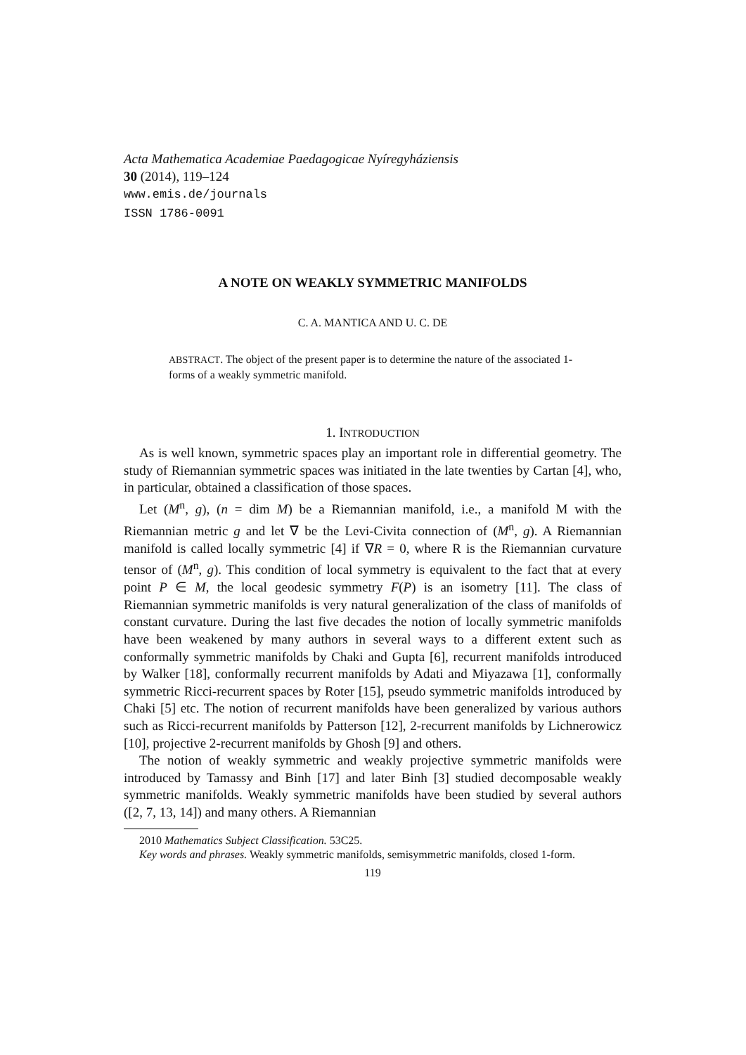Acta Mathematica Academiae Paedagogicae Nyíregyháziensis
30 (2014), 119–124
www.emis.de/journals
ISSN 1786-0091
A NOTE ON WEAKLY SYMMETRIC MANIFOLDS
C. A. MANTICA AND U. C. DE
ABSTRACT. The object of the present paper is to determine the nature of the associated 1-forms of a weakly symmetric manifold.
1. INTRODUCTION
As is well known, symmetric spaces play an important role in differential geometry. The study of Riemannian symmetric spaces was initiated in the late twenties by Cartan [4], who, in particular, obtained a classification of those spaces.
Let (M<sup>n</sup>, g), (n = dim M) be a Riemannian manifold, i.e., a manifold M with the Riemannian metric g and let ∇ be the Levi-Civita connection of (M<sup>n</sup>, g). A Riemannian manifold is called locally symmetric [4] if ∇R = 0, where R is the Riemannian curvature tensor of (M<sup>n</sup>, g). This condition of local symmetry is equivalent to the fact that at every point P ∈ M, the local geodesic symmetry F(P) is an isometry [11]. The class of Riemannian symmetric manifolds is very natural generalization of the class of manifolds of constant curvature. During the last five decades the notion of locally symmetric manifolds have been weakened by many authors in several ways to a different extent such as conformally symmetric manifolds by Chaki and Gupta [6], recurrent manifolds introduced by Walker [18], conformally recurrent manifolds by Adati and Miyazawa [1], conformally symmetric Ricci-recurrent spaces by Roter [15], pseudo symmetric manifolds introduced by Chaki [5] etc. The notion of recurrent manifolds have been generalized by various authors such as Ricci-recurrent manifolds by Patterson [12], 2-recurrent manifolds by Lichnerowicz [10], projective 2-recurrent manifolds by Ghosh [9] and others.
The notion of weakly symmetric and weakly projective symmetric manifolds were introduced by Tamassy and Binh [17] and later Binh [3] studied decomposable weakly symmetric manifolds. Weakly symmetric manifolds have been studied by several authors ([2, 7, 13, 14]) and many others. A Riemannian
2010 Mathematics Subject Classification. 53C25.
Key words and phrases. Weakly symmetric manifolds, semisymmetric manifolds, closed 1-form.
119